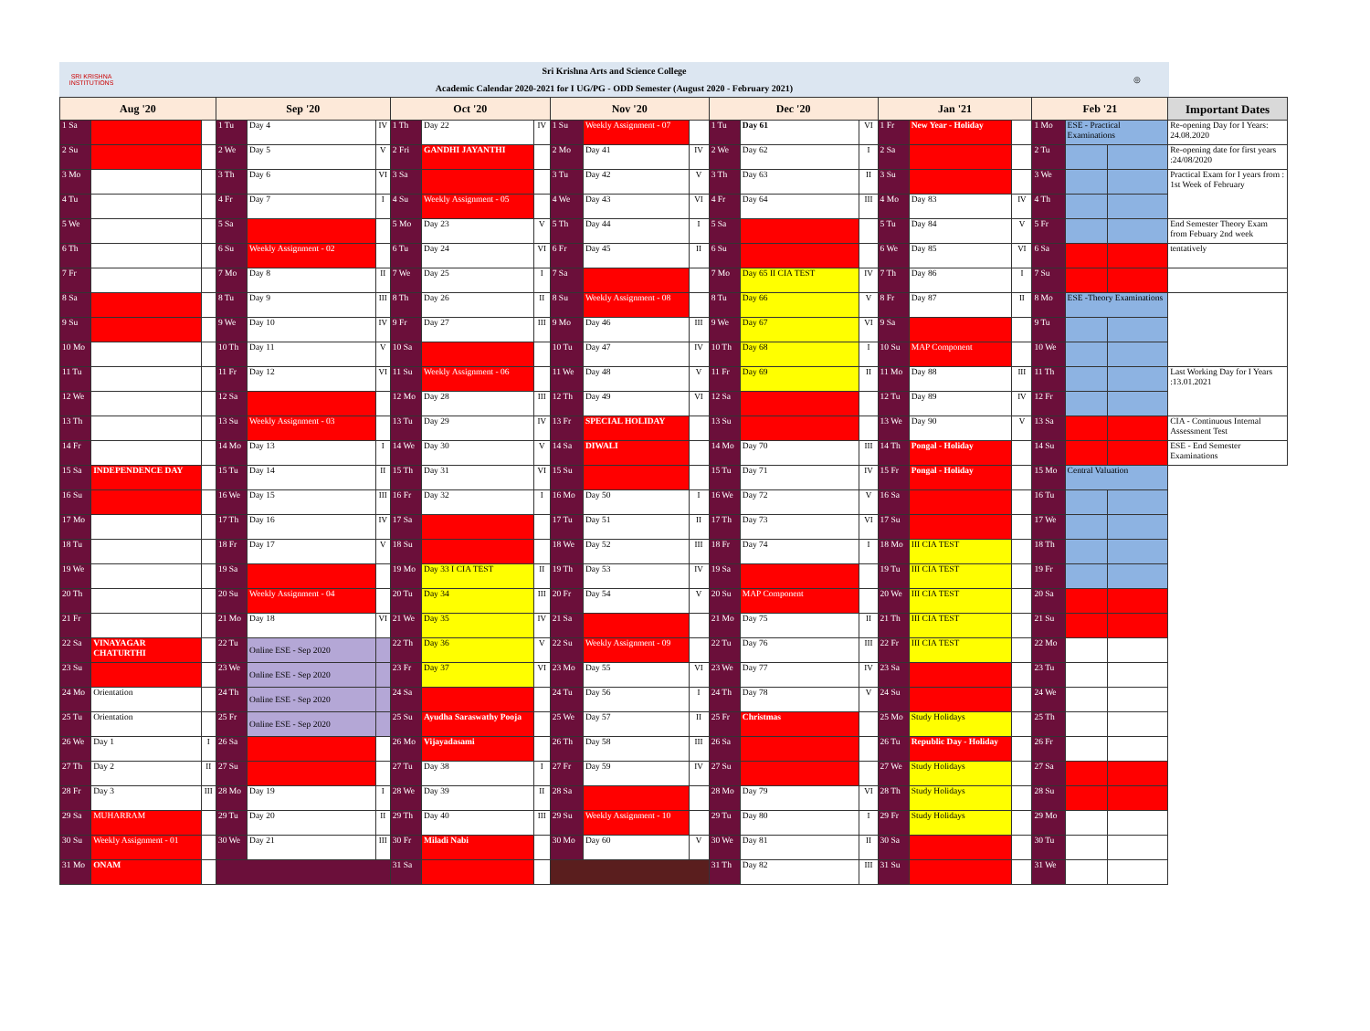SRI KRISHNA
INSTITUTIONS
Sri Krishna Arts and Science College
Academic Calendar 2020-2021 for I UG/PG - ODD Semester (August 2020 - February 2021)
◎
| Aug '20 | | | Sep '20 | | | Oct '20 | | | Nov '20 | | | Dec '20 | | | Jan '21 | | | Feb '21 | | | Important Dates |
| --- | --- | --- | --- | --- | --- | --- | --- | --- | --- | --- | --- | --- | --- | --- | --- | --- | --- | --- | --- | --- | --- |
| 1 Sa | | | 1 Tu | Day 4 | IV | 1 Th | Day 22 | IV | 1 Su | Weekly Assignment - 07 | | 1 Tu | Day 61 | VI | 1 Fr | New Year - Holiday | | 1 Mo | ESE - Practical Examinations | | Re-opening Day for I Years: 24.08.2020 |
| 2 Su | | | 2 We | Day 5 | V | 2 Fri | GANDHI JAYANTHI | | 2 Mo | Day 41 | IV | 2 We | Day 62 | I | 2 Sa | | | 2 Tu | | | Re-opening date for first years :24/08/2020 |
| 3 Mo | | | 3 Th | Day 6 | VI | 3 Sa | | | 3 Tu | Day 42 | V | 3 Th | Day 63 | II | 3 Su | | | 3 We | | | Practical Exam for I years from : 1st Week of February |
| 4 Tu | | | 4 Fr | Day 7 | I | 4 Su | Weekly Assignment - 05 | | 4 We | Day 43 | VI | 4 Fr | Day 64 | III | 4 Mo | Day 83 | IV | 4 Th | | | |
| 5 We | | | 5 Sa | | | 5 Mo | Day 23 | V | 5 Th | Day 44 | I | 5 Sa | | | 5 Tu | Day 84 | V | 5 Fr | | | End Semester Theory Exam from Febuary 2nd week |
| 6 Th | | | 6 Su | Weekly Assignment - 02 | | 6 Tu | Day 24 | VI | 6 Fr | Day 45 | II | 6 Su | | | 6 We | Day 85 | VI | 6 Sa | | | tentatively |
| 7 Fr | | | 7 Mo | Day 8 | II | 7 We | Day 25 | I | 7 Sa | | | 7 Mo | Day 65 II CIA TEST | IV | 7 Th | Day 86 | I | 7 Su | | | |
| 8 Sa | | | 8 Tu | Day 9 | III | 8 Th | Day 26 | II | 8 Su | Weekly Assignment - 08 | | 8 Tu | Day 66 | V | 8 Fr | Day 87 | II | 8 Mo | ESE -Theory Examinations | | |
| 9 Su | | | 9 We | Day 10 | IV | 9 Fr | Day 27 | III | 9 Mo | Day 46 | III | 9 We | Day 67 | VI | 9 Sa | | | 9 Tu | | | |
| 10 Mo | | | 10 Th | Day 11 | V | 10 Sa | | | 10 Tu | Day 47 | IV | 10 Th | Day 68 | I | 10 Su | MAP Component | | 10 We | | | |
| 11 Tu | | | 11 Fr | Day 12 | VI | 11 Su | Weekly Assignment - 06 | | 11 We | Day 48 | V | 11 Fr | Day 69 | II | 11 Mo | Day 88 | III | 11 Th | | | Last Working Day for I Years :13.01.2021 |
| 12 We | | | 12 Sa | | | 12 Mo | Day 28 | III | 12 Th | Day 49 | VI | 12 Sa | | | 12 Tu | Day 89 | IV | 12 Fr | | | |
| 13 Th | | | 13 Su | Weekly Assignment - 03 | | 13 Tu | Day 29 | IV | 13 Fr | SPECIAL HOLIDAY | | 13 Su | | | 13 We | Day 90 | V | 13 Sa | | | CIA - Continuous Internal Assessment Test |
| 14 Fr | | | 14 Mo | Day 13 | I | 14 We | Day 30 | V | 14 Sa | DIWALI | | 14 Mo | Day 70 | III | 14 Th | Pongal - Holiday | | 14 Su | | | ESE - End Semester Examinations |
| 15 Sa | INDEPENDENCE DAY | | 15 Tu | Day 14 | II | 15 Th | Day 31 | VI | 15 Su | | | 15 Tu | Day 71 | IV | 15 Fr | Pongal - Holiday | | 15 Mo | Central Valuation | | |
| 16 Su | | | 16 We | Day 15 | III | 16 Fr | Day 32 | I | 16 Mo | Day 50 | I | 16 We | Day 72 | V | 16 Sa | | | 16 Tu | | | |
| 17 Mo | | | 17 Th | Day 16 | IV | 17 Sa | | | 17 Tu | Day 51 | II | 17 Th | Day 73 | VI | 17 Su | | | 17 We | | | |
| 18 Tu | | | 18 Fr | Day 17 | V | 18 Su | | | 18 We | Day 52 | III | 18 Fr | Day 74 | I | 18 Mo | III CIA TEST | | 18 Th | | | |
| 19 We | | | 19 Sa | | | 19 Mo | Day 33 I CIA TEST | II | 19 Th | Day 53 | IV | 19 Sa | | | 19 Tu | III CIA TEST | | 19 Fr | | | |
| 20 Th | | | 20 Su | Weekly Assignment - 04 | | 20 Tu | Day 34 | III | 20 Fr | Day 54 | V | 20 Su | MAP Component | | 20 We | III CIA TEST | | 20 Sa | | | |
| 21 Fr | | | 21 Mo | Day 18 | VI | 21 We | Day 35 | IV | 21 Sa | | | 21 Mo | Day 75 | II | 21 Th | III CIA TEST | | 21 Su | | | |
| 22 Sa | VINAYAGAR CHATURTHI | | 22 Tu | Online ESE - Sep 2020 | | 22 Th | Day 36 | V | 22 Su | Weekly Assignment - 09 | | 22 Tu | Day 76 | III | 22 Fr | III CIA TEST | | 22 Mo | | | |
| 23 Su | | | 23 We | Online ESE - Sep 2020 | | 23 Fr | Day 37 | VI | 23 Mo | Day 55 | VI | 23 We | Day 77 | IV | 23 Sa | | | 23 Tu | | | |
| 24 Mo | Orientation | | 24 Th | Online ESE - Sep 2020 | | 24 Sa | | | 24 Tu | Day 56 | I | 24 Th | Day 78 | V | 24 Su | | | 24 We | | | |
| 25 Tu | Orientation | | 25 Fr | Online ESE - Sep 2020 | | 25 Su | Ayudha Saraswathy Pooja | | 25 We | Day 57 | II | 25 Fr | Christmas | | 25 Mo | Study Holidays | | 25 Th | | | |
| 26 We | Day 1 | I | 26 Sa | | | 26 Mo | Vijayadasami | | 26 Th | Day 58 | III | 26 Sa | | | 26 Tu | Republic Day - Holiday | | 26 Fr | | | |
| 27 Th | Day 2 | II | 27 Su | | | 27 Tu | Day 38 | I | 27 Fr | Day 59 | IV | 27 Su | | | 27 We | Study Holidays | | 27 Sa | | | |
| 28 Fr | Day 3 | III | 28 Mo | Day 19 | I | 28 We | Day 39 | II | 28 Sa | | | 28 Mo | Day 79 | VI | 28 Th | Study Holidays | | 28 Su | | | |
| 29 Sa | MUHARRAM | | 29 Tu | Day 20 | II | 29 Th | Day 40 | III | 29 Su | Weekly Assignment - 10 | | 29 Tu | Day 80 | I | 29 Fr | Study Holidays | | 29 Mo | | | |
| 30 Su | Weekly Assignment - 01 | | 30 We | Day 21 | III | 30 Fr | Miladi Nabi | | 30 Mo | Day 60 | V | 30 We | Day 81 | II | 30 Sa | | | 30 Tu | | | |
| 31 Mo | ONAM | | | | | 31 Sa | | | | | | 31 Th | Day 82 | III | 31 Su | | | 31 We | | | |